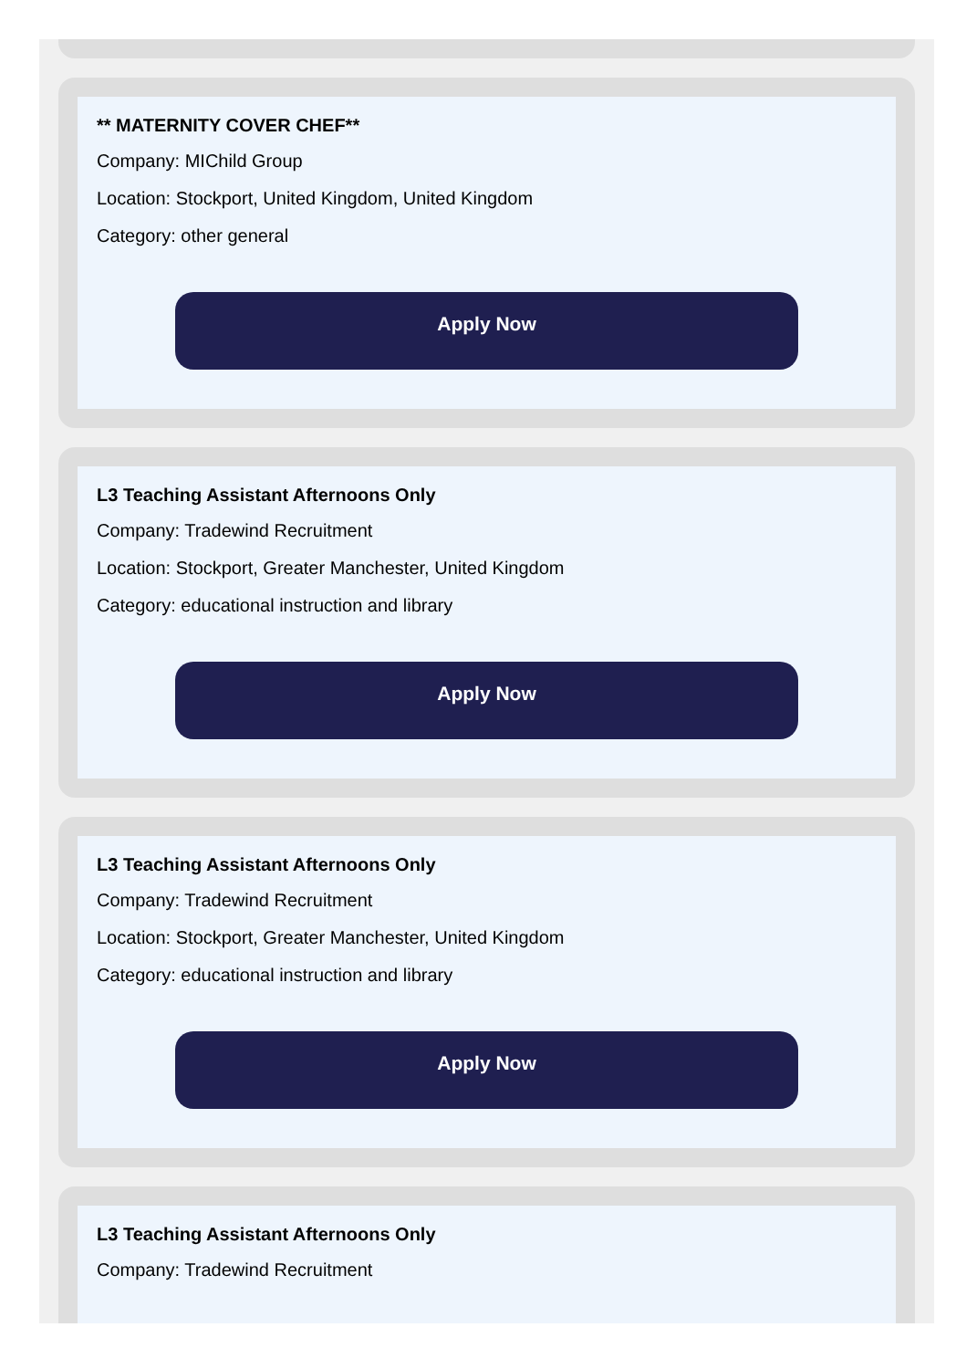** MATERNITY COVER CHEF**
Company: MIChild Group
Location: Stockport, United Kingdom, United Kingdom
Category: other general
Apply Now
L3 Teaching Assistant Afternoons Only
Company: Tradewind Recruitment
Location: Stockport, Greater Manchester, United Kingdom
Category: educational instruction and library
Apply Now
L3 Teaching Assistant Afternoons Only
Company: Tradewind Recruitment
Location: Stockport, Greater Manchester, United Kingdom
Category: educational instruction and library
Apply Now
L3 Teaching Assistant Afternoons Only
Company: Tradewind Recruitment